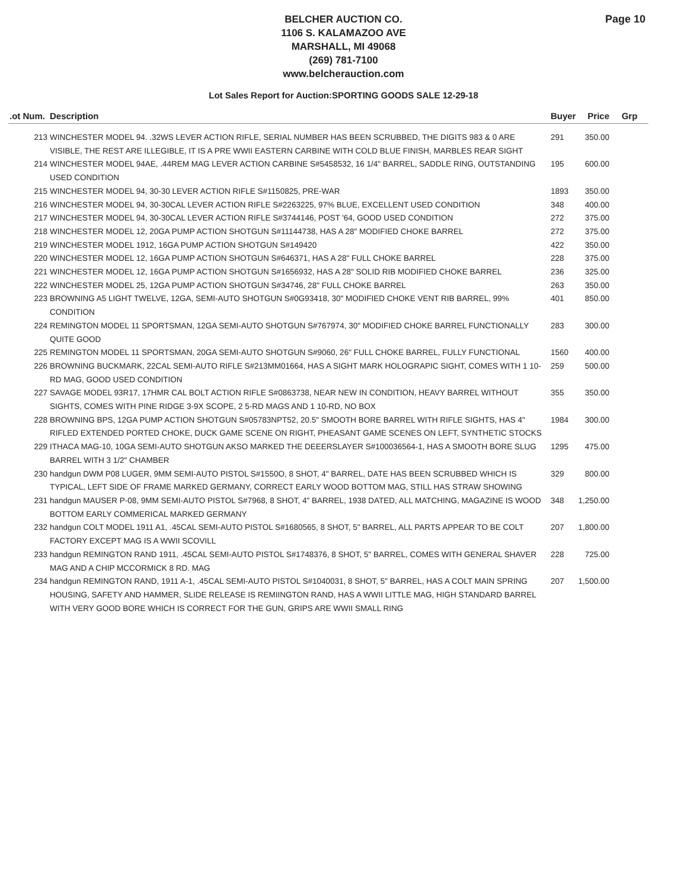BELCHER AUCTION CO.
1106 S. KALAMAZOO AVE
MARSHALL, MI 49068
(269) 781-7100
www.belcherauction.com
Page 10
Lot Sales Report for Auction:SPORTING GOODS SALE 12-29-18
| .ot Num. | Description | Buyer | Price | Grp |
| --- | --- | --- | --- | --- |
| 213 | WINCHESTER MODEL 94. .32WS LEVER ACTION RIFLE, SERIAL NUMBER HAS BEEN SCRUBBED, THE DIGITS 983 & 0 ARE VISIBLE, THE REST ARE ILLEGIBLE, IT IS A PRE WWII EASTERN CARBINE WITH COLD BLUE FINISH, MARBLES REAR SIGHT | 291 | 350.00 | |
| 214 | WINCHESTER MODEL 94AE, .44REM MAG LEVER ACTION CARBINE S#5458532, 16 1/4" BARREL, SADDLE RING, OUTSTANDING USED CONDITION | 195 | 600.00 | |
| 215 | WINCHESTER MODEL 94, 30-30 LEVER ACTION RIFLE S#1150825, PRE-WAR | 1893 | 350.00 | |
| 216 | WINCHESTER MODEL 94, 30-30CAL LEVER ACTION RIFLE S#2263225, 97% BLUE, EXCELLENT USED CONDITION | 348 | 400.00 | |
| 217 | WINCHESTER MODEL 94, 30-30CAL LEVER ACTION RIFLE S#3744146, POST '64, GOOD USED CONDITION | 272 | 375.00 | |
| 218 | WINCHESTER MODEL 12, 20GA PUMP ACTION SHOTGUN S#11144738, HAS A 28" MODIFIED CHOKE BARREL | 272 | 375.00 | |
| 219 | WINCHESTER MODEL 1912, 16GA PUMP ACTION SHOTGUN S#149420 | 422 | 350.00 | |
| 220 | WINCHESTER MODEL 12, 16GA PUMP ACTION SHOTGUN S#646371, HAS A 28" FULL CHOKE BARREL | 228 | 375.00 | |
| 221 | WINCHESTER MODEL 12, 16GA PUMP ACTION SHOTGUN S#1656932, HAS A 28" SOLID RIB MODIFIED CHOKE BARREL | 236 | 325.00 | |
| 222 | WINCHESTER MODEL 25, 12GA PUMP ACTION SHOTGUN S#34746, 28" FULL CHOKE BARREL | 263 | 350.00 | |
| 223 | BROWNING A5 LIGHT TWELVE, 12GA, SEMI-AUTO SHOTGUN S#0G93418, 30" MODIFIED CHOKE VENT RIB BARREL, 99% CONDITION | 401 | 850.00 | |
| 224 | REMINGTON MODEL 11 SPORTSMAN, 12GA SEMI-AUTO SHOTGUN S#767974, 30" MODIFIED CHOKE BARREL FUNCTIONALLY QUITE GOOD | 283 | 300.00 | |
| 225 | REMINGTON MODEL 11 SPORTSMAN, 20GA SEMI-AUTO SHOTGUN S#9060, 26" FULL CHOKE BARREL, FULLY FUNCTIONAL | 1560 | 400.00 | |
| 226 | BROWNING BUCKMARK, 22CAL SEMI-AUTO RIFLE S#213MM01664, HAS A SIGHT MARK HOLOGRAPIC SIGHT, COMES WITH 1 10-RD MAG, GOOD USED CONDITION | 259 | 500.00 | |
| 227 | SAVAGE MODEL 93R17, 17HMR CAL BOLT ACTION RIFLE S#0863738, NEAR NEW IN CONDITION, HEAVY BARREL WITHOUT SIGHTS, COMES WITH PINE RIDGE 3-9X SCOPE, 2 5-RD MAGS AND 1 10-RD, NO BOX | 355 | 350.00 | |
| 228 | BROWNING BPS, 12GA PUMP ACTION SHOTGUN S#05783NPT52, 20.5" SMOOTH BORE BARREL WITH RIFLE SIGHTS, HAS 4" RIFLED EXTENDED PORTED CHOKE, DUCK GAME SCENE ON RIGHT, PHEASANT GAME SCENES ON LEFT, SYNTHETIC STOCKS | 1984 | 300.00 | |
| 229 | ITHACA MAG-10, 10GA SEMI-AUTO SHOTGUN AKSO MARKED THE DEEERSLAYER S#100036564-1, HAS A SMOOTH BORE SLUG BARREL WITH 3 1/2" CHAMBER | 1295 | 475.00 | |
| 230 | handgun DWM P08 LUGER, 9MM SEMI-AUTO PISTOL S#1550O, 8 SHOT, 4" BARREL, DATE HAS BEEN SCRUBBED WHICH IS TYPICAL, LEFT SIDE OF FRAME MARKED GERMANY, CORRECT EARLY WOOD BOTTOM MAG, STILL HAS STRAW SHOWING | 329 | 800.00 | |
| 231 | handgun MAUSER P-08, 9MM SEMI-AUTO PISTOL S#7968, 8 SHOT, 4" BARREL, 1938 DATED, ALL MATCHING, MAGAZINE IS WOOD BOTTOM EARLY COMMERICAL MARKED GERMANY | 348 | 1,250.00 | |
| 232 | handgun COLT MODEL 1911 A1, .45CAL SEMI-AUTO PISTOL S#1680565, 8 SHOT, 5" BARREL, ALL PARTS APPEAR TO BE COLT FACTORY EXCEPT MAG IS A WWII SCOVILL | 207 | 1,800.00 | |
| 233 | handgun REMINGTON RAND 1911, .45CAL SEMI-AUTO PISTOL S#1748376, 8 SHOT, 5" BARREL, COMES WITH GENERAL SHAVER MAG AND A CHIP MCCORMICK 8 RD. MAG | 228 | 725.00 | |
| 234 | handgun REMINGTON RAND, 1911 A-1, .45CAL SEMI-AUTO PISTOL S#1040031, 8 SHOT, 5" BARREL, HAS A COLT MAIN SPRING HOUSING, SAFETY AND HAMMER, SLIDE RELEASE IS REMIINGTON RAND, HAS A WWII LITTLE MAG, HIGH STANDARD BARREL WITH VERY GOOD BORE WHICH IS CORRECT FOR THE GUN, GRIPS ARE WWII SMALL RING | 207 | 1,500.00 | |